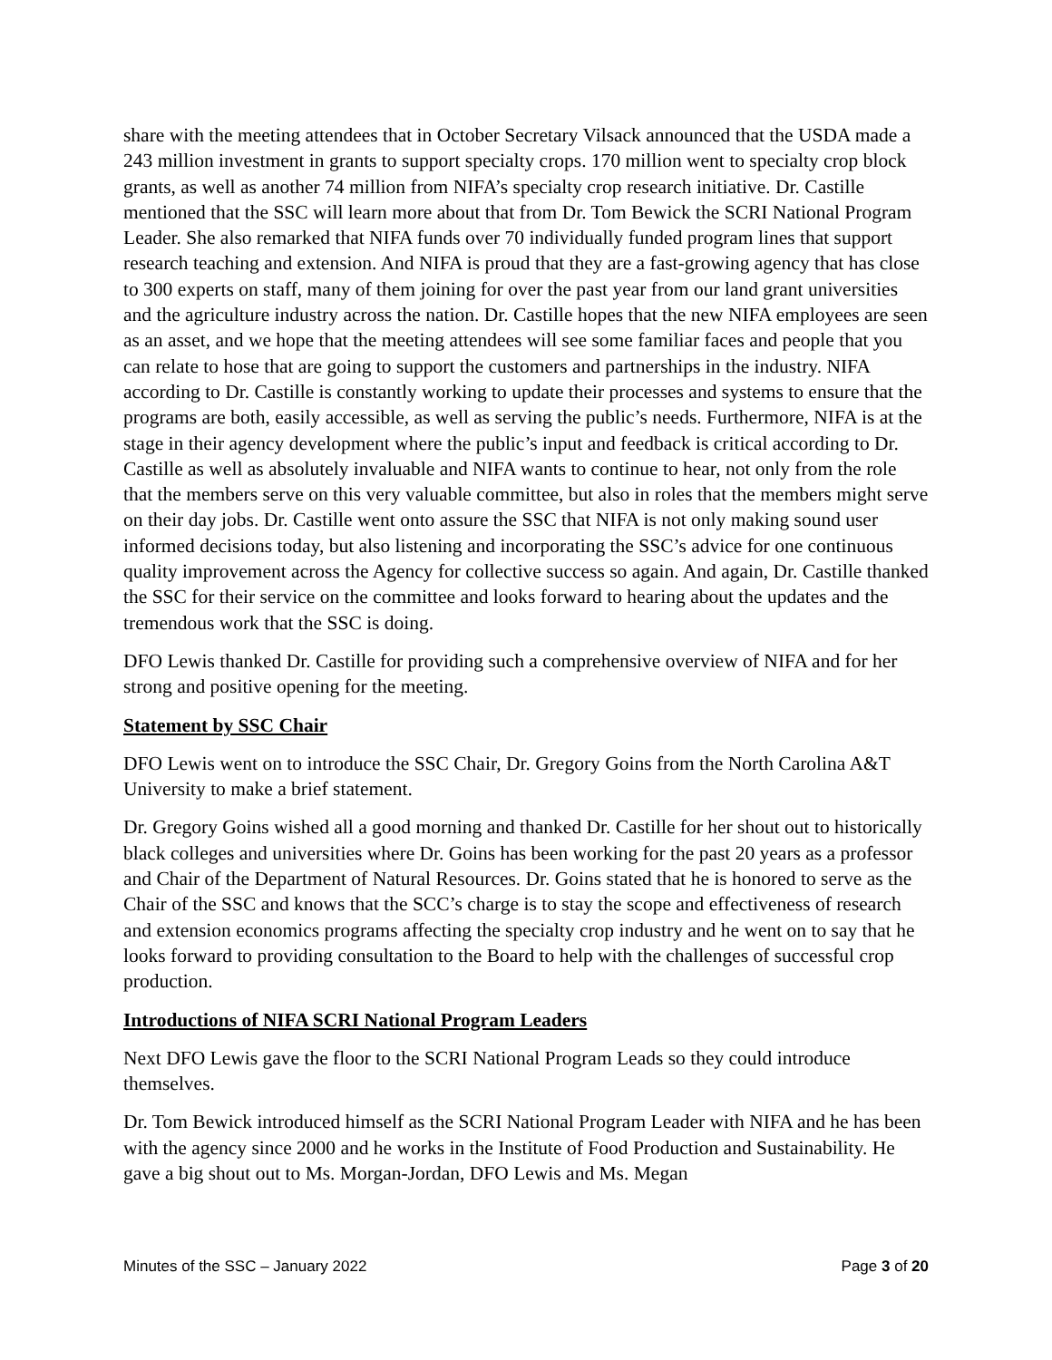share with the meeting attendees that in October Secretary Vilsack announced that the USDA made a 243 million investment in grants to support specialty crops. 170 million went to specialty crop block grants, as well as another 74 million from NIFA’s specialty crop research initiative. Dr. Castille mentioned that the SSC will learn more about that from Dr. Tom Bewick the SCRI National Program Leader. She also remarked that NIFA funds over 70 individually funded program lines that support research teaching and extension. And NIFA is proud that they are a fast-growing agency that has close to 300 experts on staff, many of them joining for over the past year from our land grant universities and the agriculture industry across the nation. Dr. Castille hopes that the new NIFA employees are seen as an asset, and we hope that the meeting attendees will see some familiar faces and people that you can relate to hose that are going to support the customers and partnerships in the industry. NIFA according to Dr. Castille is constantly working to update their processes and systems to ensure that the programs are both, easily accessible, as well as serving the public’s needs. Furthermore, NIFA is at the stage in their agency development where the public’s input and feedback is critical according to Dr. Castille as well as absolutely invaluable and NIFA wants to continue to hear, not only from the role that the members serve on this very valuable committee, but also in roles that the members might serve on their day jobs. Dr. Castille went onto assure the SSC that NIFA is not only making sound user informed decisions today, but also listening and incorporating the SSC’s advice for one continuous quality improvement across the Agency for collective success so again. And again, Dr. Castille thanked the SSC for their service on the committee and looks forward to hearing about the updates and the tremendous work that the SSC is doing.
DFO Lewis thanked Dr. Castille for providing such a comprehensive overview of NIFA and for her strong and positive opening for the meeting.
Statement by SSC Chair
DFO Lewis went on to introduce the SSC Chair, Dr. Gregory Goins from the North Carolina A&T University to make a brief statement.
Dr. Gregory Goins wished all a good morning and thanked Dr. Castille for her shout out to historically black colleges and universities where Dr. Goins has been working for the past 20 years as a professor and Chair of the Department of Natural Resources. Dr. Goins stated that he is honored to serve as the Chair of the SSC and knows that the SCC’s charge is to stay the scope and effectiveness of research and extension economics programs affecting the specialty crop industry and he went on to say that he looks forward to providing consultation to the Board to help with the challenges of successful crop production.
Introductions of NIFA SCRI National Program Leaders
Next DFO Lewis gave the floor to the SCRI National Program Leads so they could introduce themselves.
Dr. Tom Bewick introduced himself as the SCRI National Program Leader with NIFA and he has been with the agency since 2000 and he works in the Institute of Food Production and Sustainability. He gave a big shout out to Ms. Morgan-Jordan, DFO Lewis and Ms. Megan
Minutes of the SSC – January 2022 Page 3 of 20